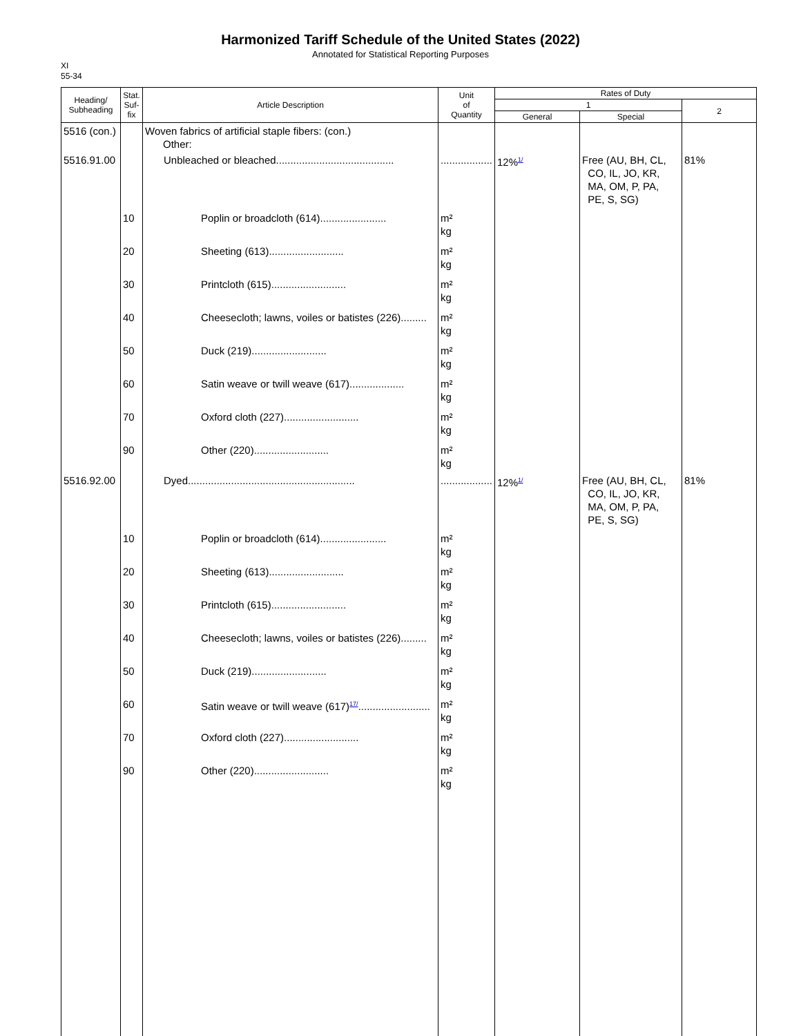Harmonized Tariff Schedule of the United States (2022)
Annotated for Statistical Reporting Purposes
XI
55-34
| Heading/ Subheading | Stat. Suf- fix | Article Description | Unit of Quantity | Rates of Duty | | |
| --- | --- | --- | --- | --- | --- | --- |
| | | | | 1 | | 2 |
| | | | | General | Special | |
| 5516 (con.) | | Woven fabrics of artificial staple fibers: (con.) Other: | | | | |
| 5516.91.00 | | Unbleached or bleached......................................... | .................. | 12% 1/ | Free (AU, BH, CL, CO, IL, JO, KR, MA, OM, P, PA, PE, S, SG) | 81% |
| | 10 | Poplin or broadcloth (614)....................... | m² kg | | | |
| | 20 | Sheeting (613).......................... | m² kg | | | |
| | 30 | Printcloth (615).......................... | m² kg | | | |
| | 40 | Cheesecloth; lawns, voiles or batistes (226)......... | m² kg | | | |
| | 50 | Duck (219).......................... | m² kg | | | |
| | 60 | Satin weave or twill weave (617)................... | m² kg | | | |
| | 70 | Oxford cloth (227).......................... | m² kg | | | |
| | 90 | Other (220).......................... | m² kg | | | |
| 5516.92.00 | | Dyed.......................................................... | .................. | 12% 1/ | Free (AU, BH, CL, CO, IL, JO, KR, MA, OM, P, PA, PE, S, SG) | 81% |
| | 10 | Poplin or broadcloth (614)....................... | m² kg | | | |
| | 20 | Sheeting (613).......................... | m² kg | | | |
| | 30 | Printcloth (615).......................... | m² kg | | | |
| | 40 | Cheesecloth; lawns, voiles or batistes (226)......... | m² kg | | | |
| | 50 | Duck (219).......................... | m² kg | | | |
| | 60 | Satin weave or twill weave (617) 17/ ......................... | m² kg | | | |
| | 70 | Oxford cloth (227).......................... | m² kg | | | |
| | 90 | Other (220).......................... | m² kg | | | |